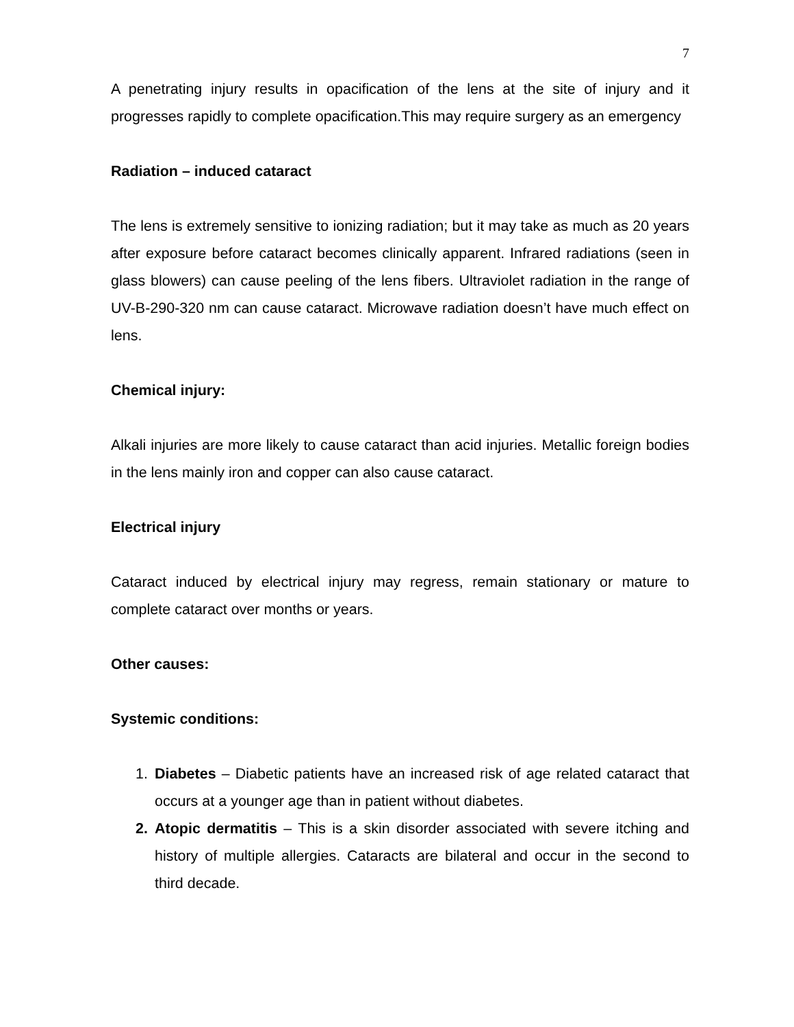7
A penetrating injury results in opacification of the lens at the site of injury and it progresses rapidly to complete opacification.This may require surgery as an emergency
Radiation – induced cataract
The lens is extremely sensitive to ionizing radiation; but it may take as much as 20 years after exposure before cataract becomes clinically apparent. Infrared radiations (seen in glass blowers) can cause peeling of the lens fibers. Ultraviolet radiation in the range of UV-B-290-320 nm can cause cataract. Microwave radiation doesn’t have much effect on lens.
Chemical injury:
Alkali injuries are more likely to cause cataract than acid injuries. Metallic foreign bodies in the lens mainly iron and copper can also cause cataract.
Electrical injury
Cataract induced by electrical injury may regress, remain stationary or mature to complete cataract over months or years.
Other causes:
Systemic conditions:
1. Diabetes – Diabetic patients have an increased risk of age related cataract that occurs at a younger age than in patient without diabetes.
2. Atopic dermatitis – This is a skin disorder associated with severe itching and history of multiple allergies. Cataracts are bilateral and occur in the second to third decade.